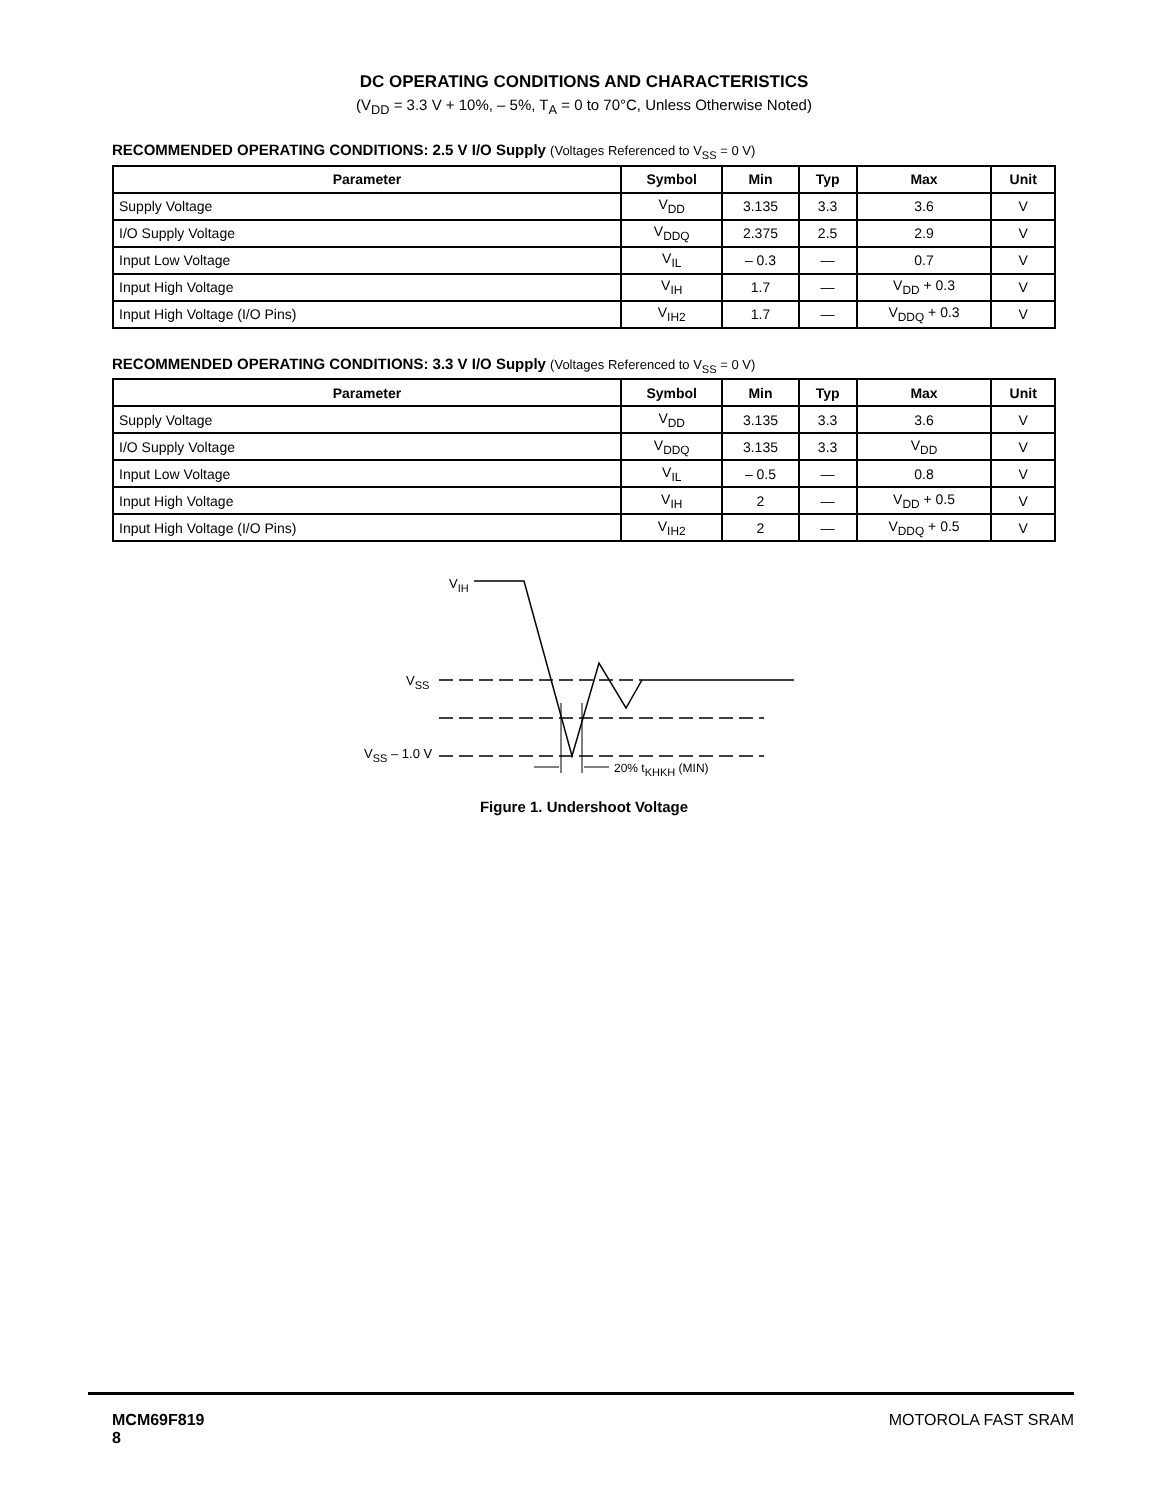DC OPERATING CONDITIONS AND CHARACTERISTICS
(V<sub>DD</sub> = 3.3 V + 10%, – 5%, T<sub>A</sub> = 0 to 70°C, Unless Otherwise Noted)
RECOMMENDED OPERATING CONDITIONS: 2.5 V I/O Supply (Voltages Referenced to V<sub>SS</sub> = 0 V)
| Parameter | Symbol | Min | Typ | Max | Unit |
| --- | --- | --- | --- | --- | --- |
| Supply Voltage | V<sub>DD</sub> | 3.135 | 3.3 | 3.6 | V |
| I/O Supply Voltage | V<sub>DDQ</sub> | 2.375 | 2.5 | 2.9 | V |
| Input Low Voltage | V<sub>IL</sub> | – 0.3 | — | 0.7 | V |
| Input High Voltage | V<sub>IH</sub> | 1.7 | — | V<sub>DD</sub> + 0.3 | V |
| Input High Voltage (I/O Pins) | V<sub>IH2</sub> | 1.7 | — | V<sub>DDQ</sub> + 0.3 | V |
RECOMMENDED OPERATING CONDITIONS: 3.3 V I/O Supply (Voltages Referenced to V<sub>SS</sub> = 0 V)
| Parameter | Symbol | Min | Typ | Max | Unit |
| --- | --- | --- | --- | --- | --- |
| Supply Voltage | V<sub>DD</sub> | 3.135 | 3.3 | 3.6 | V |
| I/O Supply Voltage | V<sub>DDQ</sub> | 3.135 | 3.3 | V<sub>DD</sub> | V |
| Input Low Voltage | V<sub>IL</sub> | – 0.5 | — | 0.8 | V |
| Input High Voltage | V<sub>IH</sub> | 2 | — | V<sub>DD</sub> + 0.5 | V |
| Input High Voltage (I/O Pins) | V<sub>IH2</sub> | 2 | — | V<sub>DDQ</sub> + 0.5 | V |
VIH
VSS
VSS – 1.0 V
20% tKHKH (MIN)
Figure 1. Undershoot Voltage
MCM69F819
8
MOTOROLA FAST SRAM